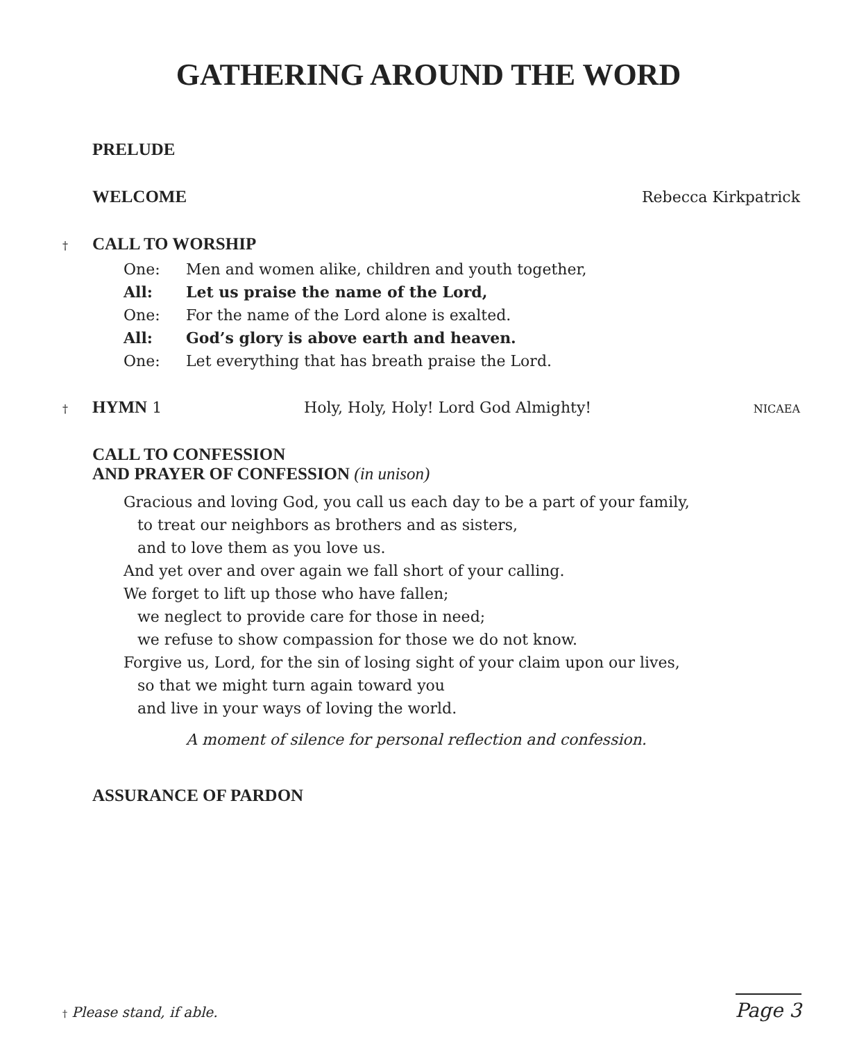GATHERING AROUND THE WORD
PRELUDE
WELCOME Rebecca Kirkpatrick
†
CALL TO WORSHIP
One: Men and women alike, children and youth together,
All: Let us praise the name of the Lord,
One: For the name of the Lord alone is exalted.
All: God’s glory is above earth and heaven.
One: Let everything that has breath praise the Lord.
†
HYMN 1 Holy, Holy, Holy! Lord God Almighty!
NICAEA
CALL TO CONFESSION
AND PRAYER OF CONFESSION (in unison)
Gracious and loving God, you call us each day to be a part of your family,
to treat our neighbors as brothers and as sisters,
and to love them as you love us.
And yet over and over again we fall short of your calling.
We forget to lift up those who have fallen;
we neglect to provide care for those in need;
we refuse to show compassion for those we do not know.
Forgive us, Lord, for the sin of losing sight of your claim upon our lives,
so that we might turn again toward you
and live in your ways of loving the world.
A moment of silence for personal reflection and confession.
ASSURANCE OF PARDON
† Please stand, if able.
Page 3